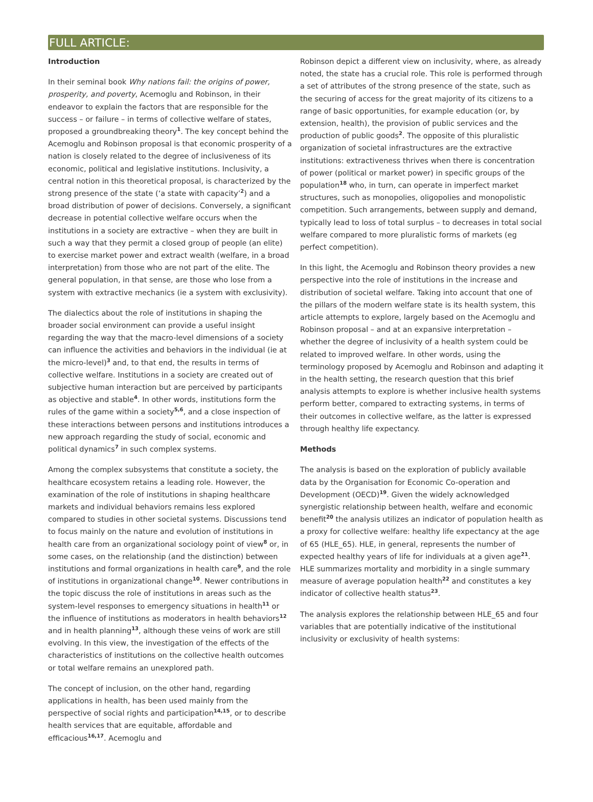FULL ARTICLE:
Introduction
In their seminal book Why nations fail: the origins of power, prosperity, and poverty, Acemoglu and Robinson, in their endeavor to explain the factors that are responsible for the success – or failure – in terms of collective welfare of states, proposed a groundbreaking theory<sup>1</sup>. The key concept behind the Acemoglu and Robinson proposal is that economic prosperity of a nation is closely related to the degree of inclusiveness of its economic, political and legislative institutions. Inclusivity, a central notion in this theoretical proposal, is characterized by the strong presence of the state (‘a state with capacity’<sup>2</sup>) and a broad distribution of power of decisions. Conversely, a significant decrease in potential collective welfare occurs when the institutions in a society are extractive – when they are built in such a way that they permit a closed group of people (an elite) to exercise market power and extract wealth (welfare, in a broad interpretation) from those who are not part of the elite. The general population, in that sense, are those who lose from a system with extractive mechanics (ie a system with exclusivity).
The dialectics about the role of institutions in shaping the broader social environment can provide a useful insight regarding the way that the macro-level dimensions of a society can influence the activities and behaviors in the individual (ie at the micro-level)<sup>3</sup> and, to that end, the results in terms of collective welfare. Institutions in a society are created out of subjective human interaction but are perceived by participants as objective and stable<sup>4</sup>. In other words, institutions form the rules of the game within a society<sup>5,6</sup>, and a close inspection of these interactions between persons and institutions introduces a new approach regarding the study of social, economic and political dynamics<sup>7</sup> in such complex systems.
Among the complex subsystems that constitute a society, the healthcare ecosystem retains a leading role. However, the examination of the role of institutions in shaping healthcare markets and individual behaviors remains less explored compared to studies in other societal systems. Discussions tend to focus mainly on the nature and evolution of institutions in health care from an organizational sociology point of view<sup>8</sup> or, in some cases, on the relationship (and the distinction) between institutions and formal organizations in health care<sup>9</sup>, and the role of institutions in organizational change<sup>10</sup>. Newer contributions in the topic discuss the role of institutions in areas such as the system-level responses to emergency situations in health<sup>11</sup> or the influence of institutions as moderators in health behaviors<sup>12</sup> and in health planning<sup>13</sup>, although these veins of work are still evolving. In this view, the investigation of the effects of the characteristics of institutions on the collective health outcomes or total welfare remains an unexplored path.
The concept of inclusion, on the other hand, regarding applications in health, has been used mainly from the perspective of social rights and participation<sup>14,15</sup>, or to describe health services that are equitable, affordable and efficacious<sup>16,17</sup>. Acemoglu and
Robinson depict a different view on inclusivity, where, as already noted, the state has a crucial role. This role is performed through a set of attributes of the strong presence of the state, such as the securing of access for the great majority of its citizens to a range of basic opportunities, for example education (or, by extension, health), the provision of public services and the production of public goods<sup>2</sup>. The opposite of this pluralistic organization of societal infrastructures are the extractive institutions: extractiveness thrives when there is concentration of power (political or market power) in specific groups of the population<sup>18</sup> who, in turn, can operate in imperfect market structures, such as monopolies, oligopolies and monopolistic competition. Such arrangements, between supply and demand, typically lead to loss of total surplus – to decreases in total social welfare compared to more pluralistic forms of markets (eg perfect competition).
In this light, the Acemoglu and Robinson theory provides a new perspective into the role of institutions in the increase and distribution of societal welfare. Taking into account that one of the pillars of the modern welfare state is its health system, this article attempts to explore, largely based on the Acemoglu and Robinson proposal – and at an expansive interpretation – whether the degree of inclusivity of a health system could be related to improved welfare. In other words, using the terminology proposed by Acemoglu and Robinson and adapting it in the health setting, the research question that this brief analysis attempts to explore is whether inclusive health systems perform better, compared to extracting systems, in terms of their outcomes in collective welfare, as the latter is expressed through healthy life expectancy.
Methods
The analysis is based on the exploration of publicly available data by the Organisation for Economic Co-operation and Development (OECD)<sup>19</sup>. Given the widely acknowledged synergistic relationship between health, welfare and economic benefit<sup>20</sup> the analysis utilizes an indicator of population health as a proxy for collective welfare: healthy life expectancy at the age of 65 (HLE_65). HLE, in general, represents the number of expected healthy years of life for individuals at a given age<sup>21</sup>. HLE summarizes mortality and morbidity in a single summary measure of average population health<sup>22</sup> and constitutes a key indicator of collective health status<sup>23</sup>.
The analysis explores the relationship between HLE_65 and four variables that are potentially indicative of the institutional inclusivity or exclusivity of health systems: